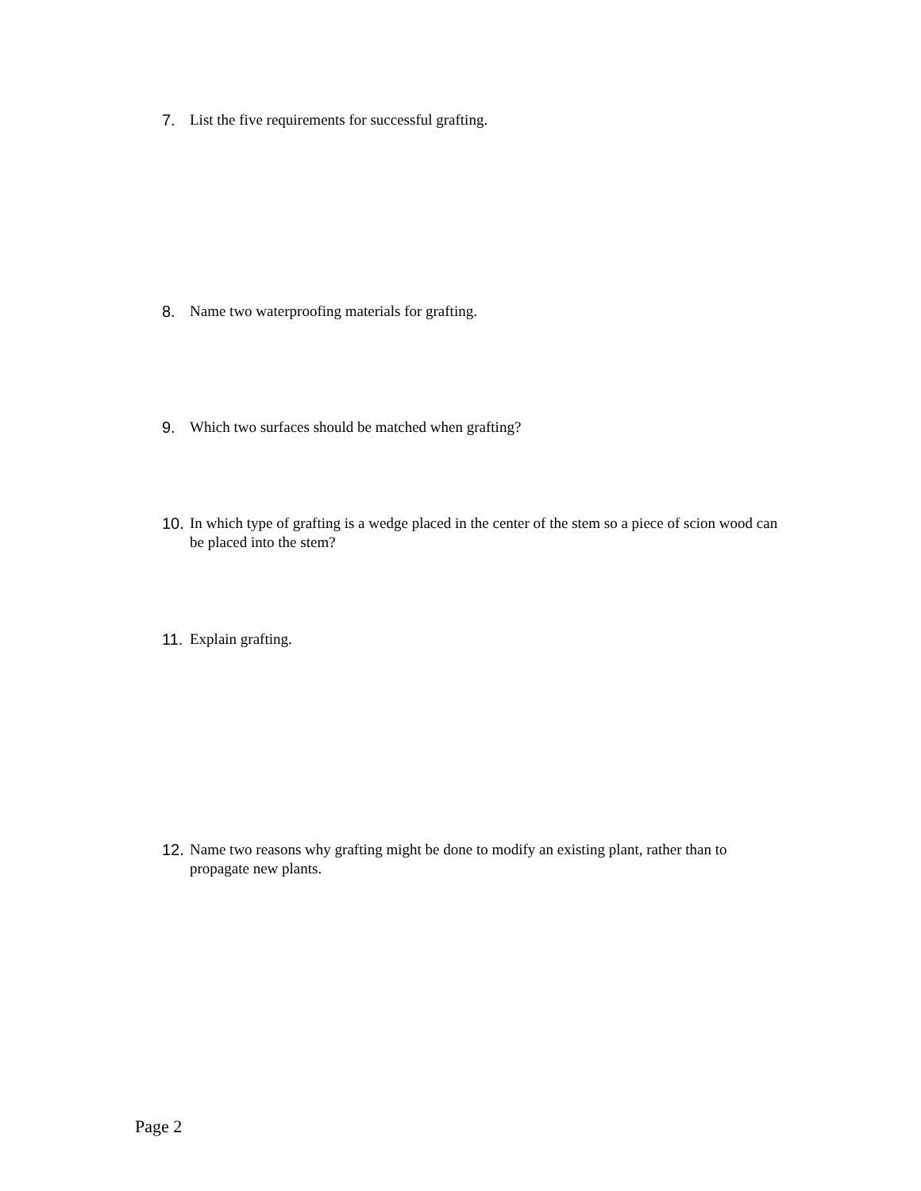7. List the five requirements for successful grafting.
8. Name two waterproofing materials for grafting.
9. Which two surfaces should be matched when grafting?
10. In which type of grafting is a wedge placed in the center of the stem so a piece of scion wood can be placed into the stem?
11. Explain grafting.
12. Name two reasons why grafting might be done to modify an existing plant, rather than to propagate new plants.
Page 2